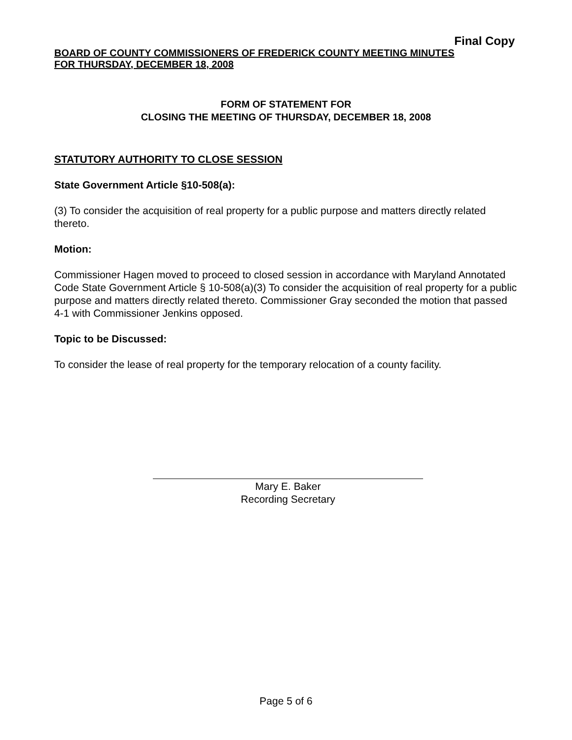Final Copy
BOARD OF COUNTY COMMISSIONERS OF FREDERICK COUNTY MEETING MINUTES
FOR THURSDAY, DECEMBER 18, 2008
FORM OF STATEMENT FOR
CLOSING THE MEETING OF THURSDAY, DECEMBER 18, 2008
STATUTORY AUTHORITY TO CLOSE SESSION
State Government Article §10-508(a):
(3) To consider the acquisition of real property for a public purpose and matters directly related thereto.
Motion:
Commissioner Hagen moved to proceed to closed session in accordance with Maryland Annotated Code State Government Article § 10-508(a)(3) To consider the acquisition of real property for a public purpose and matters directly related thereto. Commissioner Gray seconded the motion that passed 4-1 with Commissioner Jenkins opposed.
Topic to be Discussed:
To consider the lease of real property for the temporary relocation of a county facility.
Mary E. Baker
Recording Secretary
Page 5 of 6